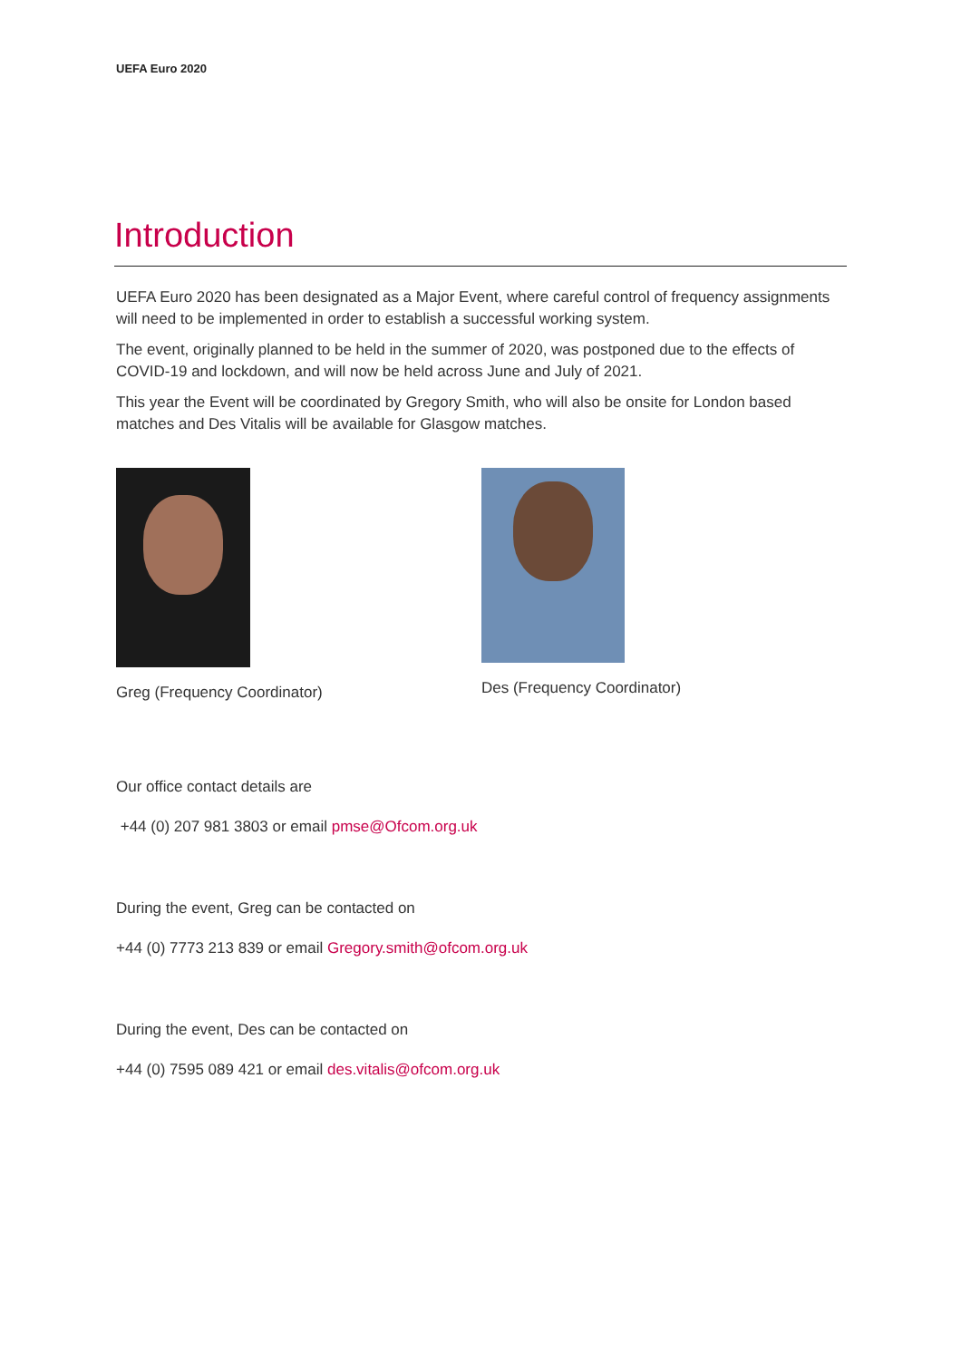UEFA Euro 2020
Introduction
UEFA Euro 2020 has been designated as a Major Event, where careful control of frequency assignments will need to be implemented in order to establish a successful working system.
The event, originally planned to be held in the summer of 2020, was postponed due to the effects of COVID-19 and lockdown, and will now be held across June and July of 2021.
This year the Event will be coordinated by Gregory Smith, who will also be onsite for London based matches and Des Vitalis will be available for Glasgow matches.
Greg (Frequency Coordinator) Des (Frequency Coordinator)
Our office contact details are
+44 (0) 207 981 3803 or email pmse@Ofcom.org.uk
During the event, Greg can be contacted on
+44 (0) 7773 213 839 or email Gregory.smith@ofcom.org.uk
During the event, Des can be contacted on
+44 (0) 7595 089 421 or email des.vitalis@ofcom.org.uk